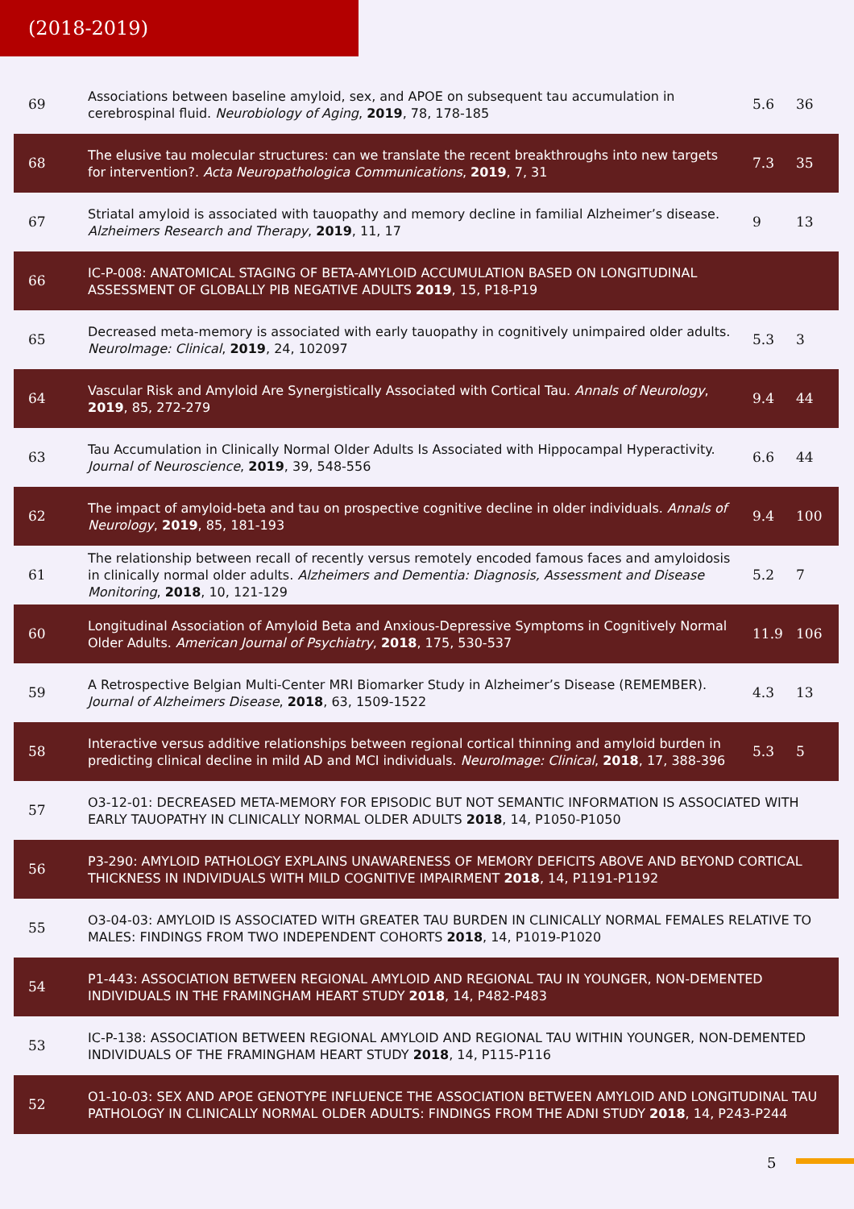(2018-2019)
| 69 | Associations between baseline amyloid, sex, and APOE on subsequent tau accumulation in cerebrospinal fluid. Neurobiology of Aging , 2019 , 78, 178-185 | 5.6 | 36 |
| 68 | The elusive tau molecular structures: can we translate the recent breakthroughs into new targets for intervention?. Acta Neuropathologica Communications , 2019 , 7, 31 | 7.3 | 35 |
| 67 | Striatal amyloid is associated with tauopathy and memory decline in familial Alzheimer’s disease. Alzheimers Research and Therapy , 2019 , 11, 17 | 9 | 13 |
| 66 | IC-P-008: ANATOMICAL STAGING OF BETA-AMYLOID ACCUMULATION BASED ON LONGITUDINAL ASSESSMENT OF GLOBALLY PIB NEGATIVE ADULTS 2019 , 15, P18-P19 | | |
| 65 | Decreased meta-memory is associated with early tauopathy in cognitively unimpaired older adults. NeuroImage: Clinical , 2019 , 24, 102097 | 5.3 | 3 |
| 64 | Vascular Risk and Amyloid Are Synergistically Associated with Cortical Tau. Annals of Neurology , 2019 , 85, 272-279 | 9.4 | 44 |
| 63 | Tau Accumulation in Clinically Normal Older Adults Is Associated with Hippocampal Hyperactivity. Journal of Neuroscience , 2019 , 39, 548-556 | 6.6 | 44 |
| 62 | The impact of amyloid-beta and tau on prospective cognitive decline in older individuals. Annals of Neurology , 2019 , 85, 181-193 | 9.4 | 100 |
| 61 | The relationship between recall of recently versus remotely encoded famous faces and amyloidosis in clinically normal older adults. Alzheimers and Dementia: Diagnosis, Assessment and Disease Monitoring , 2018 , 10, 121-129 | 5.2 | 7 |
| 60 | Longitudinal Association of Amyloid Beta and Anxious-Depressive Symptoms in Cognitively Normal Older Adults. American Journal of Psychiatry , 2018 , 175, 530-537 | 11.9 | 106 |
| 59 | A Retrospective Belgian Multi-Center MRI Biomarker Study in Alzheimer’s Disease (REMEMBER). Journal of Alzheimers Disease , 2018 , 63, 1509-1522 | 4.3 | 13 |
| 58 | Interactive versus additive relationships between regional cortical thinning and amyloid burden in predicting clinical decline in mild AD and MCI individuals. NeuroImage: Clinical , 2018 , 17, 388-396 | 5.3 | 5 |
| 57 | O3-12-01: DECREASED META-MEMORY FOR EPISODIC BUT NOT SEMANTIC INFORMATION IS ASSOCIATED WITH EARLY TAUOPATHY IN CLINICALLY NORMAL OLDER ADULTS 2018 , 14, P1050-P1050 | | |
| 56 | P3-290: AMYLOID PATHOLOGY EXPLAINS UNAWARENESS OF MEMORY DEFICITS ABOVE AND BEYOND CORTICAL THICKNESS IN INDIVIDUALS WITH MILD COGNITIVE IMPAIRMENT 2018 , 14, P1191-P1192 | | |
| 55 | O3-04-03: AMYLOID IS ASSOCIATED WITH GREATER TAU BURDEN IN CLINICALLY NORMAL FEMALES RELATIVE TO MALES: FINDINGS FROM TWO INDEPENDENT COHORTS 2018 , 14, P1019-P1020 | | |
| 54 | P1-443: ASSOCIATION BETWEEN REGIONAL AMYLOID AND REGIONAL TAU IN YOUNGER, NON-DEMENTED INDIVIDUALS IN THE FRAMINGHAM HEART STUDY 2018 , 14, P482-P483 | | |
| 53 | IC-P-138: ASSOCIATION BETWEEN REGIONAL AMYLOID AND REGIONAL TAU WITHIN YOUNGER, NON-DEMENTED INDIVIDUALS OF THE FRAMINGHAM HEART STUDY 2018 , 14, P115-P116 | | |
| 52 | O1-10-03: SEX AND APOE GENOTYPE INFLUENCE THE ASSOCIATION BETWEEN AMYLOID AND LONGITUDINAL TAU PATHOLOGY IN CLINICALLY NORMAL OLDER ADULTS: FINDINGS FROM THE ADNI STUDY 2018 , 14, P243-P244 | | |
5